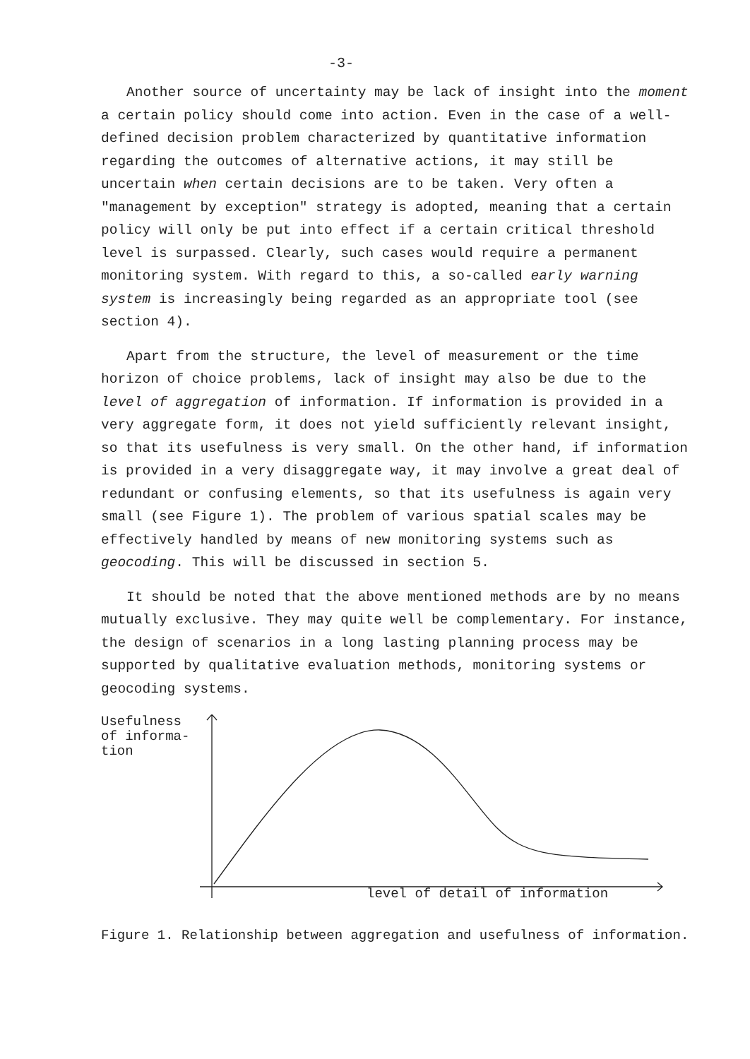-3-
Another source of uncertainty may be lack of insight into the moment a certain policy should come into action. Even in the case of a well-defined decision problem characterized by quantitative information regarding the outcomes of alternative actions, it may still be uncertain when certain decisions are to be taken. Very often a "management by exception" strategy is adopted, meaning that a certain policy will only be put into effect if a certain critical threshold level is surpassed. Clearly, such cases would require a permanent monitoring system. With regard to this, a so-called early warning system is increasingly being regarded as an appropriate tool (see section 4).
Apart from the structure, the level of measurement or the time horizon of choice problems, lack of insight may also be due to the level of aggregation of information. If information is provided in a very aggregate form, it does not yield sufficiently relevant insight, so that its usefulness is very small. On the other hand, if information is provided in a very disaggregate way, it may involve a great deal of redundant or confusing elements, so that its usefulness is again very small (see Figure 1). The problem of various spatial scales may be effectively handled by means of new monitoring systems such as geocoding. This will be discussed in section 5.
It should be noted that the above mentioned methods are by no means mutually exclusive. They may quite well be complementary. For instance, the design of scenarios in a long lasting planning process may be supported by qualitative evaluation methods, monitoring systems or geocoding systems.
Usefulness
of informa-
tion
level of detail of information
Figure 1. Relationship between aggregation and usefulness of information.